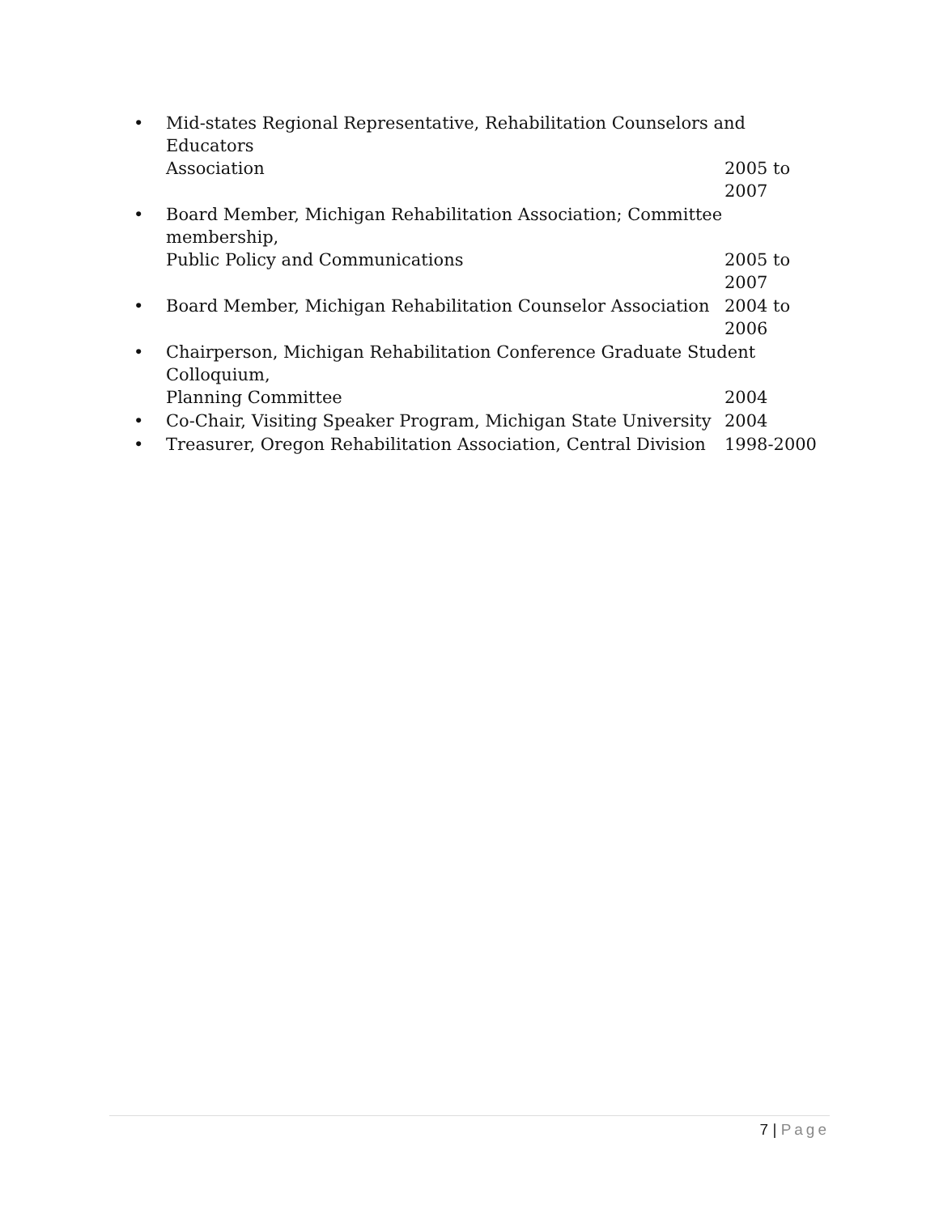• Mid-states Regional Representative, Rehabilitation Counselors and Educators
Association 2005 to 2007
• Board Member, Michigan Rehabilitation Association; Committee membership,
Public Policy and Communications 2005 to 2007
• Board Member, Michigan Rehabilitation Counselor Association 2004 to 2006
• Chairperson, Michigan Rehabilitation Conference Graduate Student Colloquium,
Planning Committee 2004
• Co-Chair, Visiting Speaker Program, Michigan State University 2004
• Treasurer, Oregon Rehabilitation Association, Central Division 1998-2000
7 | Page